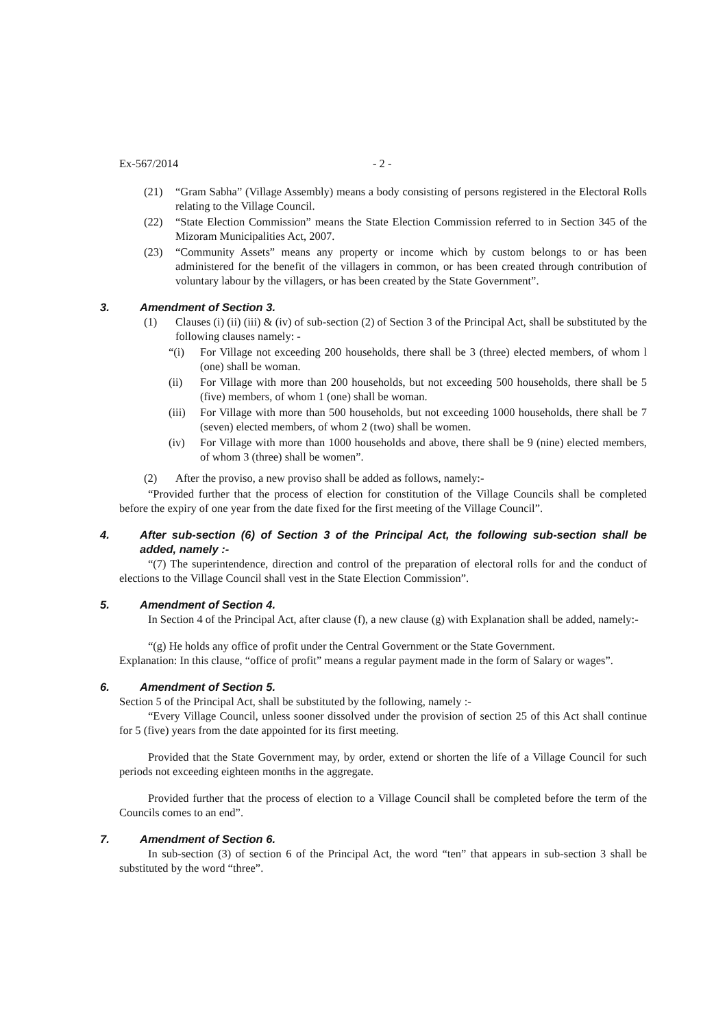Ex-567/2014 - 2 -
(21) “Gram Sabha” (Village Assembly) means a body consisting of persons registered in the Electoral Rolls relating to the Village Council.
(22) “State Election Commission” means the State Election Commission referred to in Section 345 of the Mizoram Municipalities Act, 2007.
(23) “Community Assets” means any property or income which by custom belongs to or has been administered for the benefit of the villagers in common, or has been created through contribution of voluntary labour by the villagers, or has been created by the State Government”.
3. Amendment of Section 3.
(1) Clauses (i) (ii) (iii) & (iv) of sub-section (2) of Section 3 of the Principal Act, shall be substituted by the following clauses namely: -
“(i) For Village not exceeding 200 households, there shall be 3 (three) elected members, of whom l (one) shall be woman.
(ii) For Village with more than 200 households, but not exceeding 500 households, there shall be 5 (five) members, of whom 1 (one) shall be woman.
(iii) For Village with more than 500 households, but not exceeding 1000 households, there shall be 7 (seven) elected members, of whom 2 (two) shall be women.
(iv) For Village with more than 1000 households and above, there shall be 9 (nine) elected members, of whom 3 (three) shall be women”.
(2) After the proviso, a new proviso shall be added as follows, namely:-
“Provided further that the process of election for constitution of the Village Councils shall be completed before the expiry of one year from the date fixed for the first meeting of the Village Council”.
4. After sub-section (6) of Section 3 of the Principal Act, the following sub-section shall be added, namely :-
“(7) The superintendence, direction and control of the preparation of electoral rolls for and the conduct of elections to the Village Council shall vest in the State Election Commission”.
5. Amendment of Section 4.
In Section 4 of the Principal Act, after clause (f), a new clause (g) with Explanation shall be added, namely:-
“(g) He holds any office of profit under the Central Government or the State Government.
Explanation: In this clause, “office of profit” means a regular payment made in the form of Salary or wages”.
6. Amendment of Section 5.
Section 5 of the Principal Act, shall be substituted by the following, namely :-
“Every Village Council, unless sooner dissolved under the provision of section 25 of this Act shall continue for 5 (five) years from the date appointed for its first meeting.
Provided that the State Government may, by order, extend or shorten the life of a Village Council for such periods not exceeding eighteen months in the aggregate.
Provided further that the process of election to a Village Council shall be completed before the term of the Councils comes to an end”.
7. Amendment of Section 6.
In sub-section (3) of section 6 of the Principal Act, the word “ten” that appears in sub-section 3 shall be substituted by the word “three”.